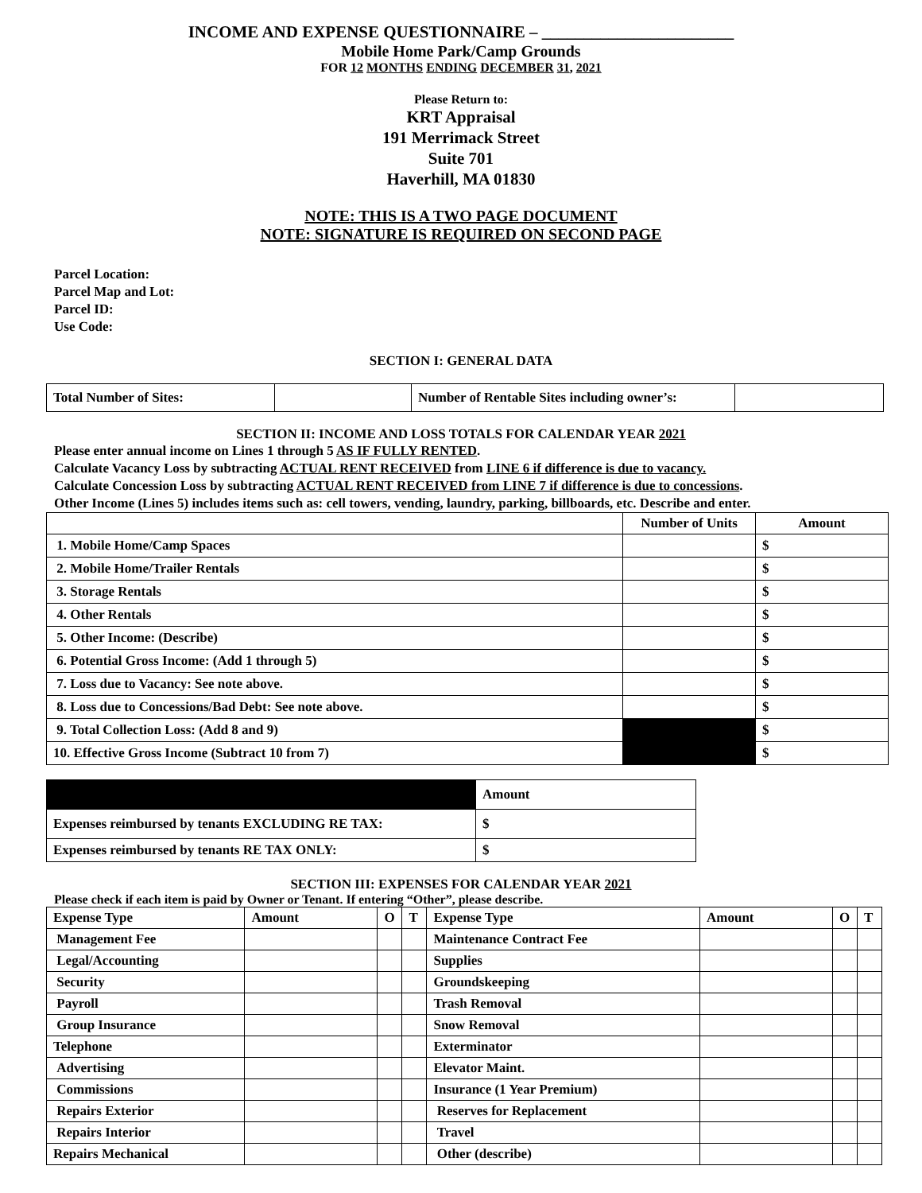INCOME AND EXPENSE QUESTIONNAIRE – _______________________
Mobile Home Park/Camp Grounds
FOR 12 MONTHS ENDING DECEMBER 31, 2021
Please Return to:
KRT Appraisal
191 Merrimack Street
Suite 701
Haverhill, MA 01830
NOTE: THIS IS A TWO PAGE DOCUMENT
NOTE: SIGNATURE IS REQUIRED ON SECOND PAGE
Parcel Location:
Parcel Map and Lot:
Parcel ID:
Use Code:
SECTION I: GENERAL DATA
| Total Number of Sites: | | Number of Rentable Sites including owner’s: | |
SECTION II: INCOME AND LOSS TOTALS FOR CALENDAR YEAR 2021
Please enter annual income on Lines 1 through 5 AS IF FULLY RENTED.
Calculate Vacancy Loss by subtracting ACTUAL RENT RECEIVED from LINE 6 if difference is due to vacancy.
Calculate Concession Loss by subtracting ACTUAL RENT RECEIVED from LINE 7 if difference is due to concessions.
Other Income (Lines 5) includes items such as: cell towers, vending, laundry, parking, billboards, etc. Describe and enter.
| | Number of Units | Amount |
| --- | --- | --- |
| 1. Mobile Home/Camp Spaces | | $ |
| 2. Mobile Home/Trailer Rentals | | $ |
| 3. Storage Rentals | | $ |
| 4. Other Rentals | | $ |
| 5. Other Income: (Describe) | | $ |
| 6. Potential Gross Income: (Add 1 through 5) | | $ |
| 7. Loss due to Vacancy: See note above. | | $ |
| 8. Loss due to Concessions/Bad Debt: See note above. | | $ |
| 9. Total Collection Loss: (Add 8 and 9) | | $ |
| 10. Effective Gross Income (Subtract 10 from 7) | | $ |
| | Amount |
| Expenses reimbursed by tenants EXCLUDING RE TAX: | $ |
| Expenses reimbursed by tenants RE TAX ONLY: | $ |
SECTION III: EXPENSES FOR CALENDAR YEAR 2021
Please check if each item is paid by Owner or Tenant. If entering “Other”, please describe.
| Expense Type | Amount | O | T | Expense Type | Amount | O | T |
| --- | --- | --- | --- | --- | --- | --- | --- |
| Management Fee | | | | Maintenance Contract Fee | | | |
| Legal/Accounting | | | | Supplies | | | |
| Security | | | | Groundskeeping | | | |
| Payroll | | | | Trash Removal | | | |
| Group Insurance | | | | Snow Removal | | | |
| Telephone | | | | Exterminator | | | |
| Advertising | | | | Elevator Maint. | | | |
| Commissions | | | | Insurance (1 Year Premium) | | | |
| Repairs Exterior | | | | Reserves for Replacement | | | |
| Repairs Interior | | | | Travel | | | |
| Repairs Mechanical | | | | Other (describe) | | | |